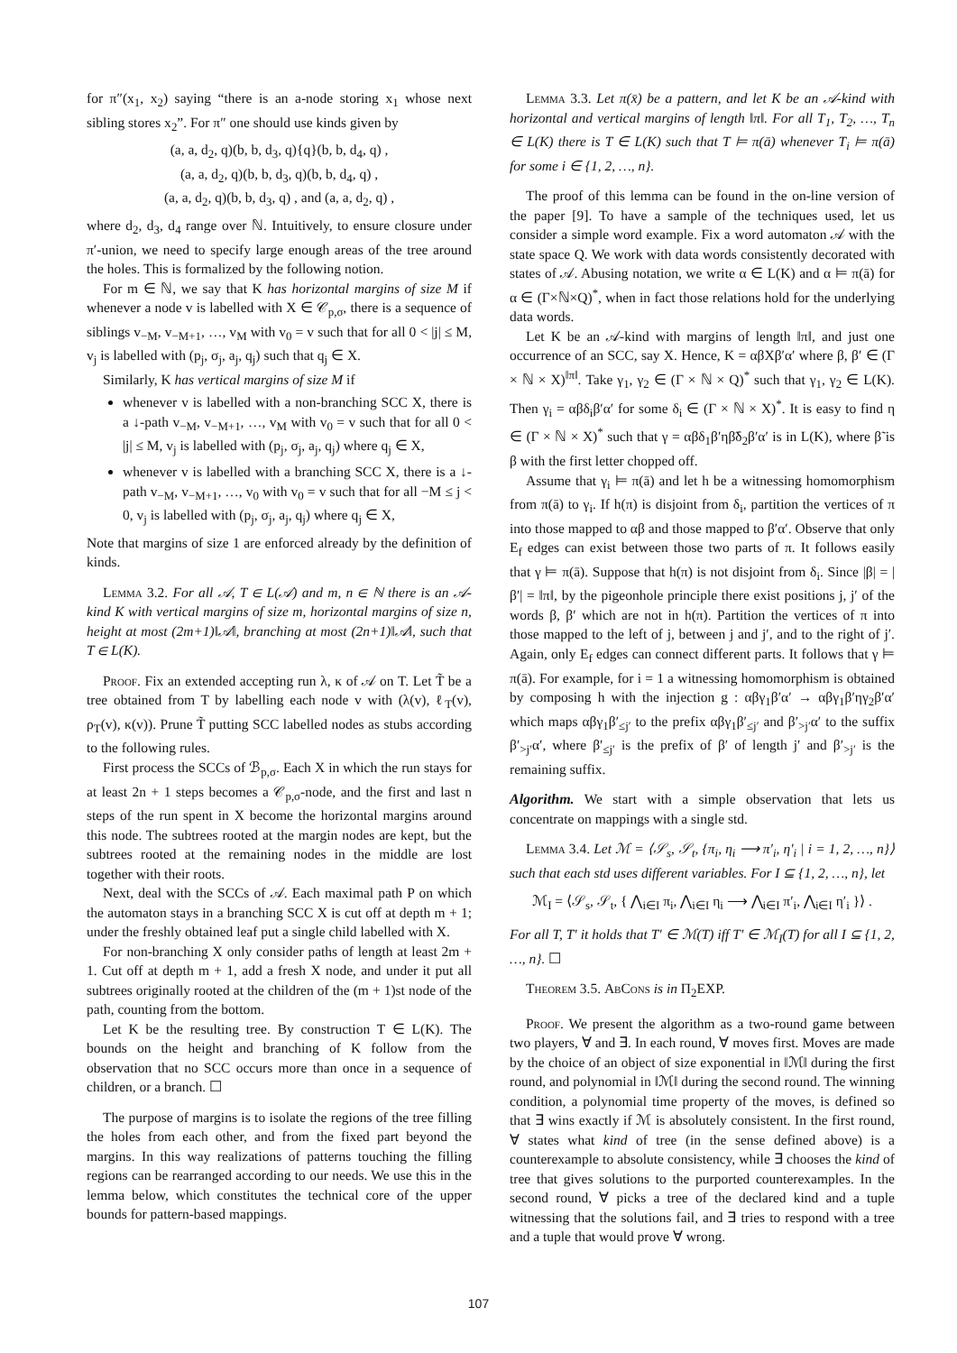for π″(x<sub>1</sub>, x<sub>2</sub>) saying “there is an a-node storing x<sub>1</sub> whose next sibling stores x<sub>2</sub>”. For π″ one should use kinds given by
(a, a, d<sub>2</sub>, q)(b, b, d<sub>3</sub>, q){q}(b, b, d<sub>4</sub>, q) ,
(a, a, d<sub>2</sub>, q)(b, b, d<sub>3</sub>, q)(b, b, d<sub>4</sub>, q) ,
(a, a, d<sub>2</sub>, q)(b, b, d<sub>3</sub>, q) , and (a, a, d<sub>2</sub>, q) ,
where d<sub>2</sub>, d<sub>3</sub>, d<sub>4</sub> range over ℕ. Intuitively, to ensure closure under π′-union, we need to specify large enough areas of the tree around the holes. This is formalized by the following notion.
For m ∈ ℕ, we say that K has horizontal margins of size M if whenever a node v is labelled with X ∈ 𝒞<sub>p,σ</sub>, there is a sequence of siblings v<sub>−M</sub>, v<sub>−M+1</sub>, …, v<sub>M</sub> with v<sub>0</sub> = v such that for all 0 < |j| ≤ M, v<sub>j</sub> is labelled with (p<sub>j</sub>, σ<sub>j</sub>, a<sub>j</sub>, q<sub>j</sub>) such that q<sub>j</sub> ∈ X.
Similarly, K has vertical margins of size M if
whenever v is labelled with a non-branching SCC X, there is a ↓-path v<sub>−M</sub>, v<sub>−M+1</sub>, …, v<sub>M</sub> with v<sub>0</sub> = v such that for all 0 < |j| ≤ M, v<sub>j</sub> is labelled with (p<sub>j</sub>, σ<sub>j</sub>, a<sub>j</sub>, q<sub>j</sub>) where q<sub>j</sub> ∈ X,
whenever v is labelled with a branching SCC X, there is a ↓-path v<sub>−M</sub>, v<sub>−M+1</sub>, …, v<sub>0</sub> with v<sub>0</sub> = v such that for all −M ≤ j < 0, v<sub>j</sub> is labelled with (p<sub>j</sub>, σ<sub>j</sub>, a<sub>j</sub>, q<sub>j</sub>) where q<sub>j</sub> ∈ X,
Note that margins of size 1 are enforced already by the definition of kinds.
Lemma 3.2. For all 𝒜, T ∈ L(𝒜) and m, n ∈ ℕ there is an 𝒜-kind K with vertical margins of size m, horizontal margins of size n, height at most (2m+1)‖𝒜‖, branching at most (2n+1)‖𝒜‖, such that T ∈ L(K).
Proof. Fix an extended accepting run λ, κ of 𝒜 on T. Let T̃ be a tree obtained from T by labelling each node v with (λ(v), ℓ<sub>T</sub>(v), ρ<sub>T</sub>(v), κ(v)). Prune T̃ putting SCC labelled nodes as stubs according to the following rules.
First process the SCCs of ℬ<sub>p,σ</sub>. Each X in which the run stays for at least 2n + 1 steps becomes a 𝒞<sub>p,σ</sub>-node, and the first and last n steps of the run spent in X become the horizontal margins around this node. The subtrees rooted at the margin nodes are kept, but the subtrees rooted at the remaining nodes in the middle are lost together with their roots.
Next, deal with the SCCs of 𝒜. Each maximal path P on which the automaton stays in a branching SCC X is cut off at depth m + 1; under the freshly obtained leaf put a single child labelled with X.
For non-branching X only consider paths of length at least 2m + 1. Cut off at depth m + 1, add a fresh X node, and under it put all subtrees originally rooted at the children of the (m + 1)st node of the path, counting from the bottom.
Let K be the resulting tree. By construction T ∈ L(K). The bounds on the height and branching of K follow from the observation that no SCC occurs more than once in a sequence of children, or a branch. ☐
The purpose of margins is to isolate the regions of the tree filling the holes from each other, and from the fixed part beyond the margins. In this way realizations of patterns touching the filling regions can be rearranged according to our needs. We use this in the lemma below, which constitutes the technical core of the upper bounds for pattern-based mappings.
Lemma 3.3. Let π(x̄) be a pattern, and let K be an 𝒜-kind with horizontal and vertical margins of length ‖π‖. For all T<sub>1</sub>, T<sub>2</sub>, …, T<sub>n</sub> ∈ L(K) there is T ∈ L(K) such that T ⊨ π(ā) whenever T<sub>i</sub> ⊨ π(ā) for some i ∈ {1, 2, …, n}.
The proof of this lemma can be found in the on-line version of the paper [9]. To have a sample of the techniques used, let us consider a simple word example. Fix a word automaton 𝒜 with the state space Q. We work with data words consistently decorated with states of 𝒜. Abusing notation, we write α ∈ L(K) and α ⊨ π(ā) for α ∈ (Γ×ℕ×Q)<sup>*</sup>, when in fact those relations hold for the underlying data words.
Let K be an 𝒜-kind with margins of length ‖π‖, and just one occurrence of an SCC, say X. Hence, K = αβXβ′α′ where β, β′ ∈ (Γ × ℕ × X)<sup>‖π‖</sup>. Take γ<sub>1</sub>, γ<sub>2</sub> ∈ (Γ × ℕ × Q)<sup>*</sup> such that γ<sub>1</sub>, γ<sub>2</sub> ∈ L(K). Then γ<sub>i</sub> = αβδ<sub>i</sub>β′α′ for some δ<sub>i</sub> ∈ (Γ × ℕ × X)<sup>*</sup>. It is easy to find η ∈ (Γ × ℕ × X)<sup>*</sup> such that γ = αβδ<sub>1</sub>β′ηβ̃δ<sub>2</sub>β′α′ is in L(K), where β̃ is β with the first letter chopped off.
Assume that γ<sub>i</sub> ⊨ π(ā) and let h be a witnessing homomorphism from π(ā) to γ<sub>i</sub>. If h(π) is disjoint from δ<sub>i</sub>, partition the vertices of π into those mapped to αβ and those mapped to β′α′. Observe that only E<sub>f</sub> edges can exist between those two parts of π. It follows easily that γ ⊨ π(ā). Suppose that h(π) is not disjoint from δ<sub>i</sub>. Since |β| = |β′| = ‖π‖, by the pigeonhole principle there exist positions j, j′ of the words β, β′ which are not in h(π). Partition the vertices of π into those mapped to the left of j, between j and j′, and to the right of j′. Again, only E<sub>f</sub> edges can connect different parts. It follows that γ ⊨ π(ā). For example, for i = 1 a witnessing homomorphism is obtained by composing h with the injection g : αβγ<sub>1</sub>β′α′ → αβγ<sub>1</sub>β′ηγ<sub>2</sub>β′α′ which maps αβγ<sub>1</sub>β′<sub>≤j′</sub> to the prefix αβγ<sub>1</sub>β′<sub>≤j′</sub> and β′<sub>>j′</sub>α′ to the suffix β′<sub>>j′</sub>α′, where β′<sub>≤j′</sub> is the prefix of β′ of length j′ and β′<sub>>j′</sub> is the remaining suffix.
Algorithm. We start with a simple observation that lets us concentrate on mappings with a single std.
Lemma 3.4. Let ℳ = ⟨𝒮<sub>s</sub>, 𝒮<sub>t</sub>, {π<sub>i</sub>, η<sub>i</sub> ⟶ π′<sub>i</sub>, η′<sub>i</sub> | i = 1, 2, …, n}⟩ such that each std uses different variables. For I ⊆ {1, 2, …, n}, let
ℳ<sub>I</sub> = ⟨𝒮<sub>s</sub>, 𝒮<sub>t</sub>, { ⋀<sub>i∈I</sub> π<sub>i</sub>, ⋀<sub>i∈I</sub> η<sub>i</sub> ⟶ ⋀<sub>i∈I</sub> π′<sub>i</sub>, ⋀<sub>i∈I</sub> η′<sub>i</sub> }⟩ .
For all T, T′ it holds that T′ ∈ ℳ(T) iff T′ ∈ ℳ<sub>I</sub>(T) for all I ⊆ {1, 2, …, n}. ☐
Theorem 3.5. AbCons is in Π<sub>2</sub>EXP.
Proof. We present the algorithm as a two-round game between two players, ∀ and ∃. In each round, ∀ moves first. Moves are made by the choice of an object of size exponential in ‖ℳ‖ during the first round, and polynomial in ‖ℳ‖ during the second round. The winning condition, a polynomial time property of the moves, is defined so that ∃ wins exactly if ℳ is absolutely consistent. In the first round, ∀ states what kind of tree (in the sense defined above) is a counterexample to absolute consistency, while ∃ chooses the kind of tree that gives solutions to the purported counterexamples. In the second round, ∀ picks a tree of the declared kind and a tuple witnessing that the solutions fail, and ∃ tries to respond with a tree and a tuple that would prove ∀ wrong.
107